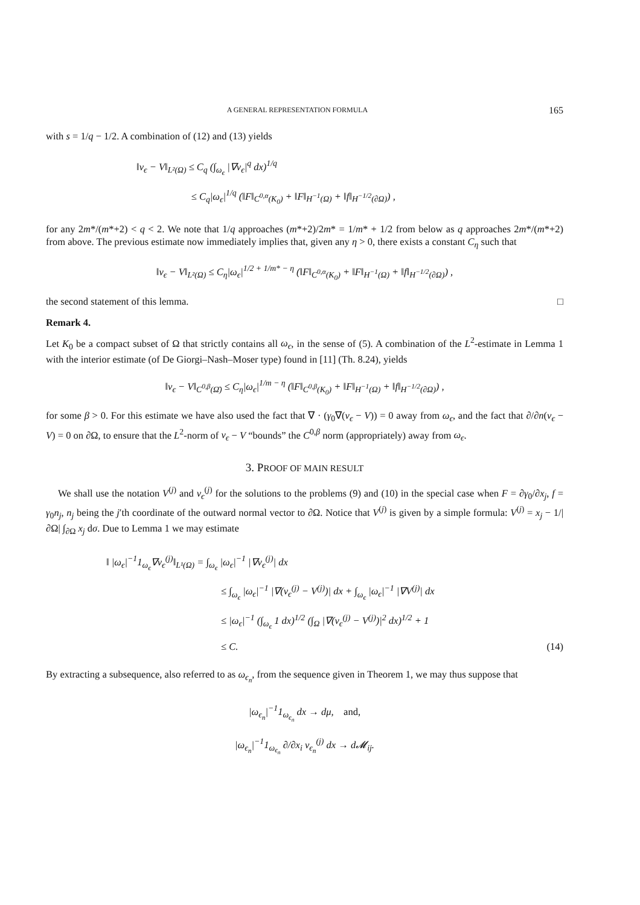A GENERAL REPRESENTATION FORMULA 165
with s = 1/q − 1/2. A combination of (12) and (13) yields
‖v<sub>ϵ</sub> − V‖<sub>L²(Ω)</sub> ≤ C<sub>q</sub> (∫<sub>ω<sub>ϵ</sub></sub> |∇v<sub>ϵ</sub>|<sup>q</sup> dx)<sup>1/q</sup>
≤ C<sub>q</sub>|ω<sub>ϵ</sub>|<sup>1/q</sup> (‖F‖<sub>C<sup>0,α</sup>(K<sub>0</sub>)</sub> + ‖F‖<sub>H<sup>−1</sup>(Ω)</sub> + ‖f‖<sub>H<sup>−1/2</sup>(∂Ω)</sub>) ,
for any 2m*/(m*+2) < q < 2. We note that 1/q approaches (m*+2)/2m* = 1/m* + 1/2 from below as q approaches 2m*/(m*+2) from above. The previous estimate now immediately implies that, given any η > 0, there exists a constant C<sub>η</sub> such that
‖v<sub>ϵ</sub> − V‖<sub>L²(Ω)</sub> ≤ C<sub>η</sub>|ω<sub>ϵ</sub>|<sup>1/2 + 1/m* − η</sup> (‖F‖<sub>C<sup>0,α</sup>(K<sub>0</sub>)</sub> + ‖F‖<sub>H<sup>−1</sup>(Ω)</sub> + ‖f‖<sub>H<sup>−1/2</sup>(∂Ω)</sub>) ,
the second statement of this lemma. □
Remark 4.
Let K<sub>0</sub> be a compact subset of Ω that strictly contains all ω<sub>ϵ</sub>, in the sense of (5). A combination of the L<sup>2</sup>-estimate in Lemma 1 with the interior estimate (of De Giorgi–Nash–Moser type) found in [11] (Th. 8.24), yields
‖v<sub>ϵ</sub> − V‖<sub>C<sup>0,β</sup>(Ω̄)</sub> ≤ C<sub>η</sub>|ω<sub>ϵ</sub>|<sup>1/m − η</sup> (‖F‖<sub>C<sup>0,β</sup>(K<sub>0</sub>)</sub> + ‖F‖<sub>H<sup>−1</sup>(Ω)</sub> + ‖f‖<sub>H<sup>−1/2</sup>(∂Ω)</sub>) ,
for some β > 0. For this estimate we have also used the fact that ∇ · (γ<sub>0</sub>∇(v<sub>ϵ</sub> − V)) = 0 away from ω<sub>ϵ</sub>, and the fact that ∂/∂n(v<sub>ϵ</sub> − V) = 0 on ∂Ω, to ensure that the L<sup>2</sup>-norm of v<sub>ϵ</sub> − V “bounds” the C<sup>0,β</sup> norm (appropriately) away from ω<sub>ϵ</sub>.
3. PROOF OF MAIN RESULT
We shall use the notation V<sup>(j)</sup> and v<sub>ϵ</sub><sup>(j)</sup> for the solutions to the problems (9) and (10) in the special case when F = ∂γ<sub>0</sub>/∂x<sub>j</sub>, f = γ<sub>0</sub>n<sub>j</sub>, n<sub>j</sub> being the j′th coordinate of the outward normal vector to ∂Ω. Notice that V<sup>(j)</sup> is given by a simple formula: V<sup>(j)</sup> = x<sub>j</sub> − 1/|∂Ω| ∫<sub>∂Ω</sub> x<sub>j</sub> dσ. Due to Lemma 1 we may estimate
‖ |ω<sub>ϵ</sub>|<sup>−1</sup>1<sub>ω<sub>ϵ</sub></sub>∇v<sub>ϵ</sub><sup>(j)</sup>‖<sub>L¹(Ω)</sub> = ∫<sub>ω<sub>ϵ</sub></sub> |ω<sub>ϵ</sub>|<sup>−1</sup> |∇v<sub>ϵ</sub><sup>(j)</sup>| dx
≤ ∫<sub>ω<sub>ϵ</sub></sub> |ω<sub>ϵ</sub>|<sup>−1</sup> |∇(v<sub>ϵ</sub><sup>(j)</sup> − V<sup>(j)</sup>)| dx + ∫<sub>ω<sub>ϵ</sub></sub> |ω<sub>ϵ</sub>|<sup>−1</sup> |∇V<sup>(j)</sup>| dx
≤ |ω<sub>ϵ</sub>|<sup>−1</sup> (∫<sub>ω<sub>ϵ</sub></sub> 1 dx)<sup>1/2</sup> (∫<sub>Ω</sub> |∇(v<sub>ϵ</sub><sup>(j)</sup> − V<sup>(j)</sup>)|<sup>2</sup> dx)<sup>1/2</sup> + 1
≤ C. (14)
By extracting a subsequence, also referred to as ω<sub>ϵ<sub>n</sub></sub>, from the sequence given in Theorem 1, we may thus suppose that
|ω<sub>ϵ<sub>n</sub></sub>|<sup>−1</sup>1<sub>ω<sub>ϵ<sub>n</sub></sub></sub> dx → dμ, and,
|ω<sub>ϵ<sub>n</sub></sub>|<sup>−1</sup>1<sub>ω<sub>ϵ<sub>n</sub></sub></sub> ∂/∂x<sub>i</sub> v<sub>ϵ<sub>n</sub></sub><sup>(j)</sup> dx → d𝓜<sub>ij</sub>.